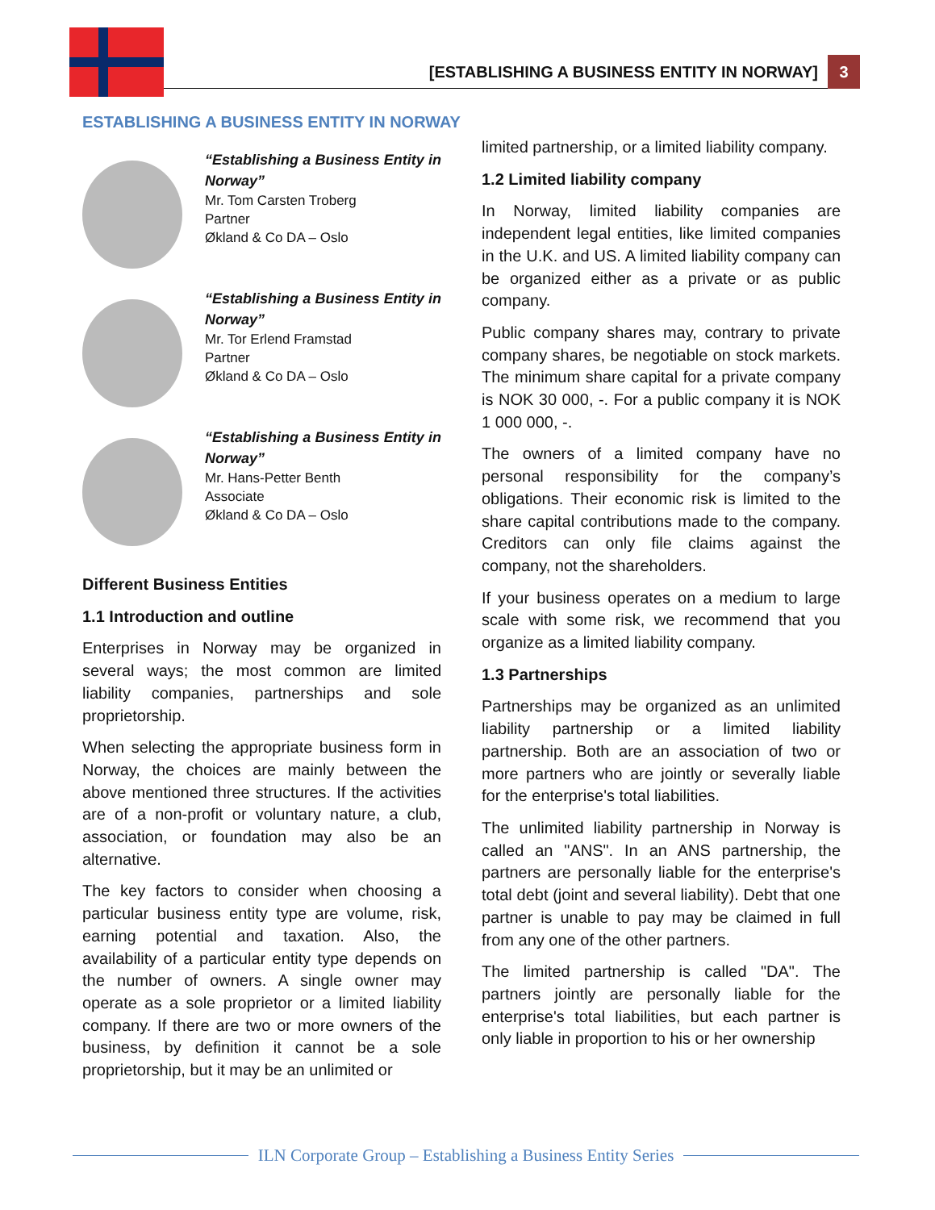[ESTABLISHING A BUSINESS ENTITY IN NORWAY]
3
ESTABLISHING A BUSINESS ENTITY IN NORWAY
“Establishing a Business Entity in Norway”
Mr. Tom Carsten Troberg
Partner
Økland & Co DA – Oslo
“Establishing a Business Entity in Norway”
Mr. Tor Erlend Framstad
Partner
Økland & Co DA – Oslo
“Establishing a Business Entity in Norway”
Mr. Hans-Petter Benth
Associate
Økland & Co DA – Oslo
Different Business Entities
1.1 Introduction and outline
Enterprises in Norway may be organized in several ways; the most common are limited liability companies, partnerships and sole proprietorship.
When selecting the appropriate business form in Norway, the choices are mainly between the above mentioned three structures. If the activities are of a non-profit or voluntary nature, a club, association, or foundation may also be an alternative.
The key factors to consider when choosing a particular business entity type are volume, risk, earning potential and taxation. Also, the availability of a particular entity type depends on the number of owners. A single owner may operate as a sole proprietor or a limited liability company. If there are two or more owners of the business, by definition it cannot be a sole proprietorship, but it may be an unlimited or
limited partnership, or a limited liability company.
1.2 Limited liability company
In Norway, limited liability companies are independent legal entities, like limited companies in the U.K. and US. A limited liability company can be organized either as a private or as public company.
Public company shares may, contrary to private company shares, be negotiable on stock markets. The minimum share capital for a private company is NOK 30 000, -. For a public company it is NOK 1 000 000, -.
The owners of a limited company have no personal responsibility for the company’s obligations. Their economic risk is limited to the share capital contributions made to the company. Creditors can only file claims against the company, not the shareholders.
If your business operates on a medium to large scale with some risk, we recommend that you organize as a limited liability company.
1.3 Partnerships
Partnerships may be organized as an unlimited liability partnership or a limited liability partnership. Both are an association of two or more partners who are jointly or severally liable for the enterprise's total liabilities.
The unlimited liability partnership in Norway is called an "ANS". In an ANS partnership, the partners are personally liable for the enterprise's total debt (joint and several liability). Debt that one partner is unable to pay may be claimed in full from any one of the other partners.
The limited partnership is called "DA". The partners jointly are personally liable for the enterprise's total liabilities, but each partner is only liable in proportion to his or her ownership
ILN Corporate Group – Establishing a Business Entity Series